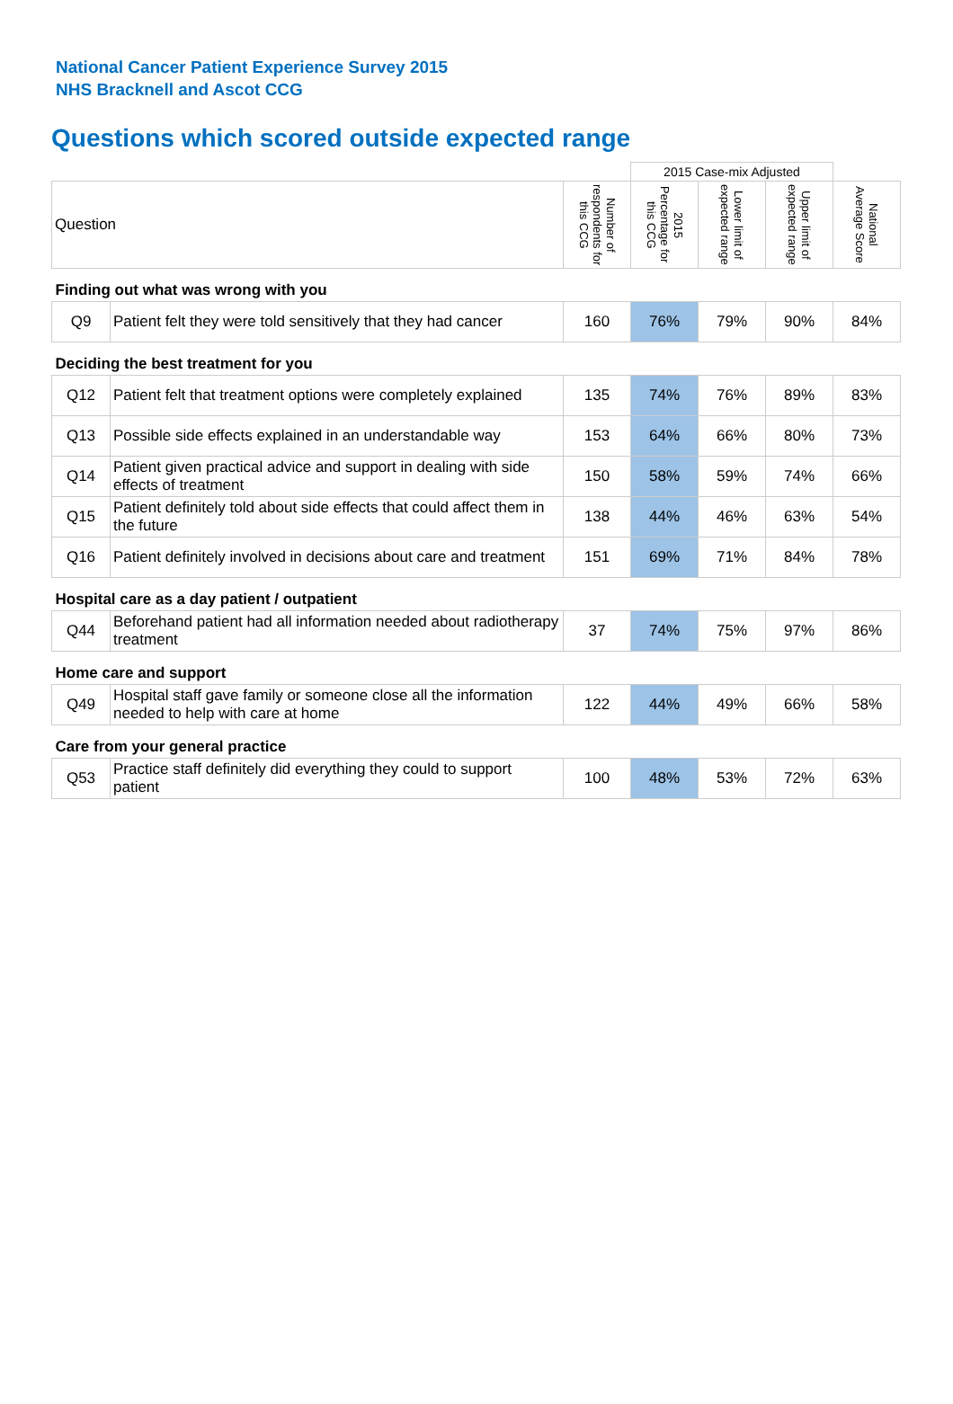National Cancer Patient Experience Survey 2015
NHS Bracknell and Ascot CCG
Questions which scored outside expected range
| | | | 2015 Case-mix Adjusted | | | |
| Question | | Number of respondents for this CCG | 2015 Percentage for this CCG | Lower limit of expected range | Upper limit of expected range | National Average Score |
| Finding out what was wrong with you | | | | | | |
| Q9 | Patient felt they were told sensitively that they had cancer | 160 | 76% | 79% | 90% | 84% |
| Deciding the best treatment for you | | | | | | |
| Q12 | Patient felt that treatment options were completely explained | 135 | 74% | 76% | 89% | 83% |
| Q13 | Possible side effects explained in an understandable way | 153 | 64% | 66% | 80% | 73% |
| Q14 | Patient given practical advice and support in dealing with side effects of treatment | 150 | 58% | 59% | 74% | 66% |
| Q15 | Patient definitely told about side effects that could affect them in the future | 138 | 44% | 46% | 63% | 54% |
| Q16 | Patient definitely involved in decisions about care and treatment | 151 | 69% | 71% | 84% | 78% |
| Hospital care as a day patient / outpatient | | | | | | |
| Q44 | Beforehand patient had all information needed about radiotherapy treatment | 37 | 74% | 75% | 97% | 86% |
| Home care and support | | | | | | |
| Q49 | Hospital staff gave family or someone close all the information needed to help with care at home | 122 | 44% | 49% | 66% | 58% |
| Care from your general practice | | | | | | |
| Q53 | Practice staff definitely did everything they could to support patient | 100 | 48% | 53% | 72% | 63% |